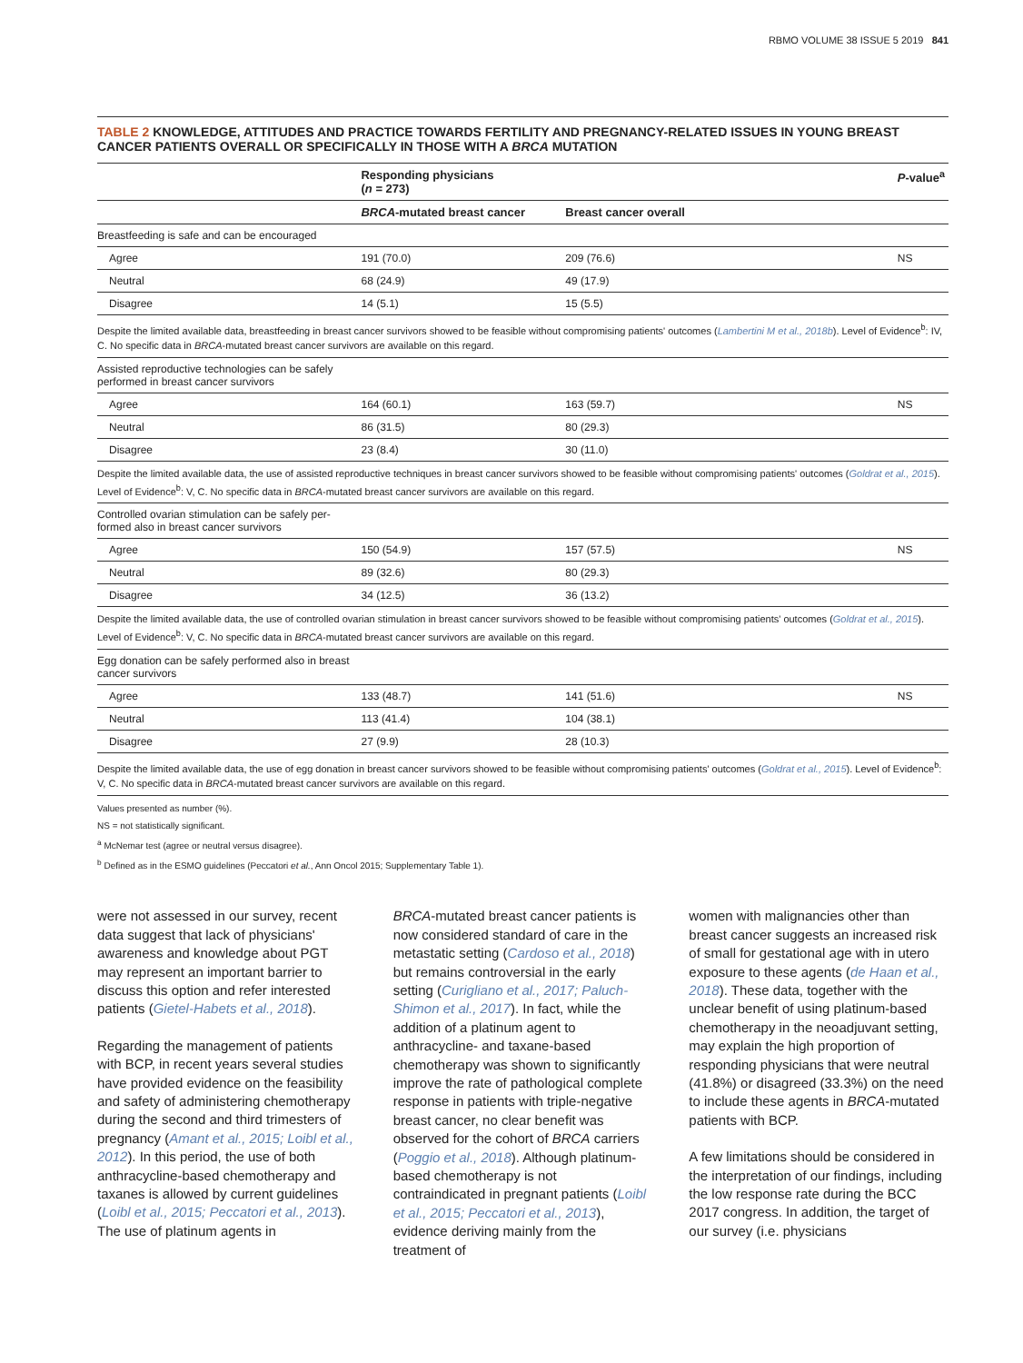RBMO VOLUME 38 ISSUE 5 2019 841
TABLE 2 KNOWLEDGE, ATTITUDES AND PRACTICE TOWARDS FERTILITY AND PREGNANCY-RELATED ISSUES IN YOUNG BREAST CANCER PATIENTS OVERALL OR SPECIFICALLY IN THOSE WITH A BRCA MUTATION
| | Responding physicians ( n = 273) | | P -value<sup>a</sup> |
| --- | --- | --- | --- |
| | BRCA -mutated breast cancer | Breast cancer overall | |
| Breastfeeding is safe and can be encouraged | | | |
| Agree | 191 (70.0) | 209 (76.6) | NS |
| Neutral | 68 (24.9) | 49 (17.9) | |
| Disagree | 14 (5.1) | 15 (5.5) | |
| Despite the limited available data, breastfeeding in breast cancer survivors showed to be feasible without compromising patients' outcomes ( Lambertini M et al., 2018b ). Level of Evidence<sup>b</sup>: IV, C. No specific data in BRCA -mutated breast cancer survivors are available on this regard. | | | |
| Assisted reproductive technologies can be safely performed in breast cancer survivors | | | |
| Agree | 164 (60.1) | 163 (59.7) | NS |
| Neutral | 86 (31.5) | 80 (29.3) | |
| Disagree | 23 (8.4) | 30 (11.0) | |
| Despite the limited available data, the use of assisted reproductive techniques in breast cancer survivors showed to be feasible without compromising patients' outcomes ( Goldrat et al., 2015 ). Level of Evidence<sup>b</sup>: V, C. No specific data in BRCA -mutated breast cancer survivors are available on this regard. | | | |
| Controlled ovarian stimulation can be safely per- formed also in breast cancer survivors | | | |
| Agree | 150 (54.9) | 157 (57.5) | NS |
| Neutral | 89 (32.6) | 80 (29.3) | |
| Disagree | 34 (12.5) | 36 (13.2) | |
| Despite the limited available data, the use of controlled ovarian stimulation in breast cancer survivors showed to be feasible without compromising patients' outcomes ( Goldrat et al., 2015 ). Level of Evidence<sup>b</sup>: V, C. No specific data in BRCA -mutated breast cancer survivors are available on this regard. | | | |
| Egg donation can be safely performed also in breast cancer survivors | | | |
| Agree | 133 (48.7) | 141 (51.6) | NS |
| Neutral | 113 (41.4) | 104 (38.1) | |
| Disagree | 27 (9.9) | 28 (10.3) | |
| Despite the limited available data, the use of egg donation in breast cancer survivors showed to be feasible without compromising patients' outcomes ( Goldrat et al., 2015 ). Level of Evidence<sup>b</sup>: V, C. No specific data in BRCA -mutated breast cancer survivors are available on this regard. | | | |
Values presented as number (%).
NS = not statistically significant.
<sup>a</sup> McNemar test (agree or neutral versus disagree).
<sup>b</sup> Defined as in the ESMO guidelines (Peccatori et al., Ann Oncol 2015; Supplementary Table 1).
were not assessed in our survey, recent data suggest that lack of physicians' awareness and knowledge about PGT may represent an important barrier to discuss this option and refer interested patients (Gietel-Habets et al., 2018).
Regarding the management of patients with BCP, in recent years several studies have provided evidence on the feasibility and safety of administering chemotherapy during the second and third trimesters of pregnancy (Amant et al., 2015; Loibl et al., 2012). In this period, the use of both anthracycline-based chemotherapy and taxanes is allowed by current guidelines (Loibl et al., 2015; Peccatori et al., 2013). The use of platinum agents in
BRCA-mutated breast cancer patients is now considered standard of care in the metastatic setting (Cardoso et al., 2018) but remains controversial in the early setting (Curigliano et al., 2017; Paluch-Shimon et al., 2017). In fact, while the addition of a platinum agent to anthracycline- and taxane-based chemotherapy was shown to significantly improve the rate of pathological complete response in patients with triple-negative breast cancer, no clear benefit was observed for the cohort of BRCA carriers (Poggio et al., 2018). Although platinum-based chemotherapy is not contraindicated in pregnant patients (Loibl et al., 2015; Peccatori et al., 2013), evidence deriving mainly from the treatment of
women with malignancies other than breast cancer suggests an increased risk of small for gestational age with in utero exposure to these agents (de Haan et al., 2018). These data, together with the unclear benefit of using platinum-based chemotherapy in the neoadjuvant setting, may explain the high proportion of responding physicians that were neutral (41.8%) or disagreed (33.3%) on the need to include these agents in BRCA-mutated patients with BCP.
A few limitations should be considered in the interpretation of our findings, including the low response rate during the BCC 2017 congress. In addition, the target of our survey (i.e. physicians